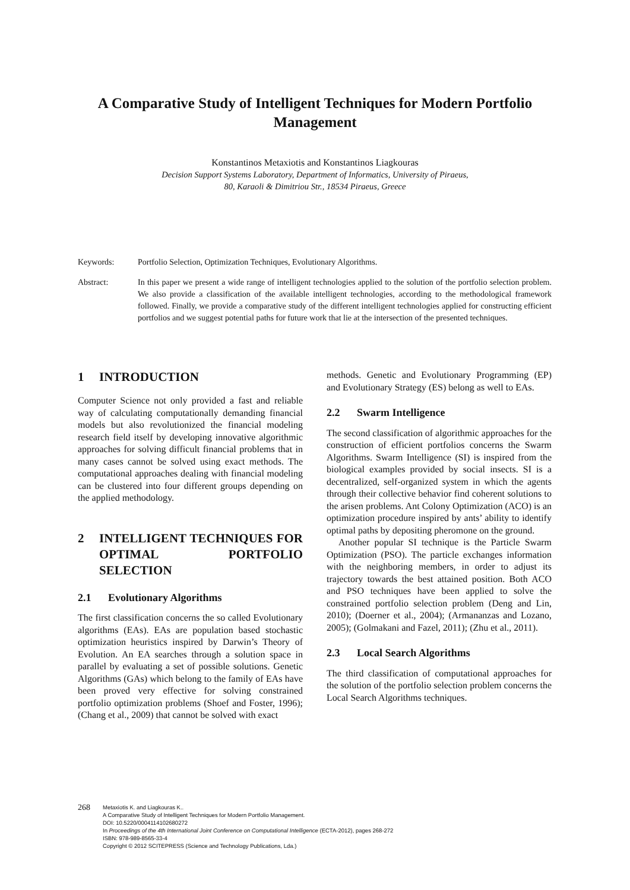A Comparative Study of Intelligent Techniques for Modern Portfolio Management
Konstantinos Metaxiotis and Konstantinos Liagkouras
Decision Support Systems Laboratory, Department of Informatics, University of Piraeus,
80, Karaoli & Dimitriou Str., 18534 Piraeus, Greece
Keywords: Portfolio Selection, Optimization Techniques, Evolutionary Algorithms.
Abstract: In this paper we present a wide range of intelligent technologies applied to the solution of the portfolio selection problem. We also provide a classification of the available intelligent technologies, according to the methodological framework followed. Finally, we provide a comparative study of the different intelligent technologies applied for constructing efficient portfolios and we suggest potential paths for future work that lie at the intersection of the presented techniques.
1 INTRODUCTION
Computer Science not only provided a fast and reliable way of calculating computationally demanding financial models but also revolutionized the financial modeling research field itself by developing innovative algorithmic approaches for solving difficult financial problems that in many cases cannot be solved using exact methods. The computational approaches dealing with financial modeling can be clustered into four different groups depending on the applied methodology.
2 INTELLIGENT TECHNIQUES FOR OPTIMAL PORTFOLIO SELECTION
2.1 Evolutionary Algorithms
The first classification concerns the so called Evolutionary algorithms (EAs). EAs are population based stochastic optimization heuristics inspired by Darwin’s Theory of Evolution. An EA searches through a solution space in parallel by evaluating a set of possible solutions. Genetic Algorithms (GAs) which belong to the family of EAs have been proved very effective for solving constrained portfolio optimization problems (Shoef and Foster, 1996); (Chang et al., 2009) that cannot be solved with exact
methods. Genetic and Evolutionary Programming (EP) and Evolutionary Strategy (ES) belong as well to EAs.
2.2 Swarm Intelligence
The second classification of algorithmic approaches for the construction of efficient portfolios concerns the Swarm Algorithms. Swarm Intelligence (SI) is inspired from the biological examples provided by social insects. SI is a decentralized, self-organized system in which the agents through their collective behavior find coherent solutions to the arisen problems. Ant Colony Optimization (ACO) is an optimization procedure inspired by ants’ ability to identify optimal paths by depositing pheromone on the ground.
Another popular SI technique is the Particle Swarm Optimization (PSO). The particle exchanges information with the neighboring members, in order to adjust its trajectory towards the best attained position. Both ACO and PSO techniques have been applied to solve the constrained portfolio selection problem (Deng and Lin, 2010); (Doerner et al., 2004); (Armananzas and Lozano, 2005); (Golmakani and Fazel, 2011); (Zhu et al., 2011).
2.3 Local Search Algorithms
The third classification of computational approaches for the solution of the portfolio selection problem concerns the Local Search Algorithms techniques.
268
Metaxiotis K. and Liagkouras K..
A Comparative Study of Intelligent Techniques for Modern Portfolio Management.
DOI: 10.5220/0004114102680272
In Proceedings of the 4th International Joint Conference on Computational Intelligence (ECTA-2012), pages 268-272
ISBN: 978-989-8565-33-4
Copyright © 2012 SCITEPRESS (Science and Technology Publications, Lda.)